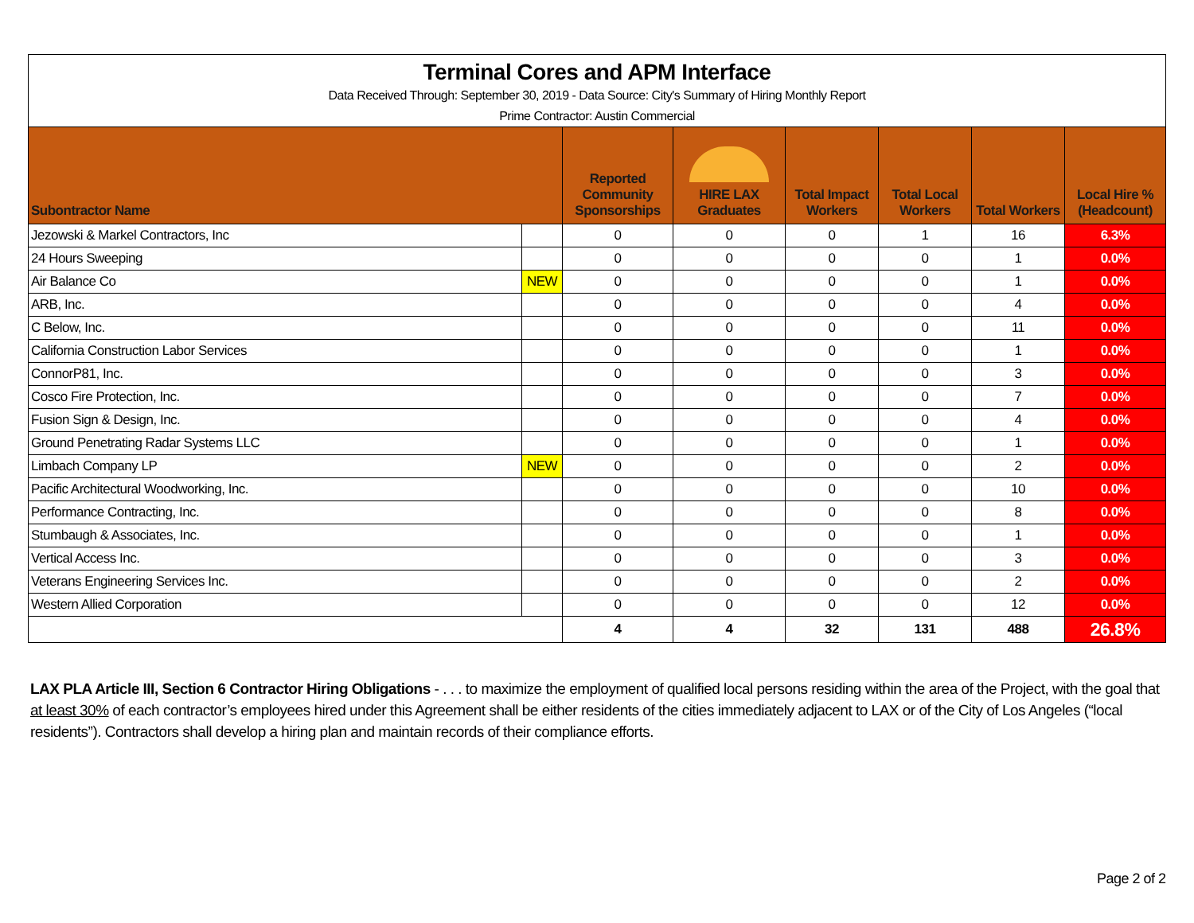| Terminal Cores and APM Interface | | | | | | | |
| Data Received Through: September 30, 2019 - Data Source: City's Summary of Hiring Monthly Report | | | | | | | |
| Prime Contractor: Austin Commercial | | | | | | | |
| Subontractor Name | | Reported Community Sponsorships | HIRE LAX Graduates | Total Impact Workers | Total Local Workers | Total Workers | Local Hire % (Headcount) |
| Jezowski & Markel Contractors, Inc | | 0 | 0 | 0 | 1 | 16 | 6.3% |
| 24 Hours Sweeping | | 0 | 0 | 0 | 0 | 1 | 0.0% |
| Air Balance Co | NEW | 0 | 0 | 0 | 0 | 1 | 0.0% |
| ARB, Inc. | | 0 | 0 | 0 | 0 | 4 | 0.0% |
| C Below, Inc. | | 0 | 0 | 0 | 0 | 11 | 0.0% |
| California Construction Labor Services | | 0 | 0 | 0 | 0 | 1 | 0.0% |
| ConnorP81, Inc. | | 0 | 0 | 0 | 0 | 3 | 0.0% |
| Cosco Fire Protection, Inc. | | 0 | 0 | 0 | 0 | 7 | 0.0% |
| Fusion Sign & Design, Inc. | | 0 | 0 | 0 | 0 | 4 | 0.0% |
| Ground Penetrating Radar Systems LLC | | 0 | 0 | 0 | 0 | 1 | 0.0% |
| Limbach Company LP | NEW | 0 | 0 | 0 | 0 | 2 | 0.0% |
| Pacific Architectural Woodworking, Inc. | | 0 | 0 | 0 | 0 | 10 | 0.0% |
| Performance Contracting, Inc. | | 0 | 0 | 0 | 0 | 8 | 0.0% |
| Stumbaugh & Associates, Inc. | | 0 | 0 | 0 | 0 | 1 | 0.0% |
| Vertical Access Inc. | | 0 | 0 | 0 | 0 | 3 | 0.0% |
| Veterans Engineering Services Inc. | | 0 | 0 | 0 | 0 | 2 | 0.0% |
| Western Allied Corporation | | 0 | 0 | 0 | 0 | 12 | 0.0% |
| | | 4 | 4 | 32 | 131 | 488 | 26.8% |
LAX PLA Article III, Section 6 Contractor Hiring Obligations - . . . to maximize the employment of qualified local persons residing within the area of the Project, with the goal that at least 30% of each contractor’s employees hired under this Agreement shall be either residents of the cities immediately adjacent to LAX or of the City of Los Angeles (“local residents”). Contractors shall develop a hiring plan and maintain records of their compliance efforts.
Page 2 of 2